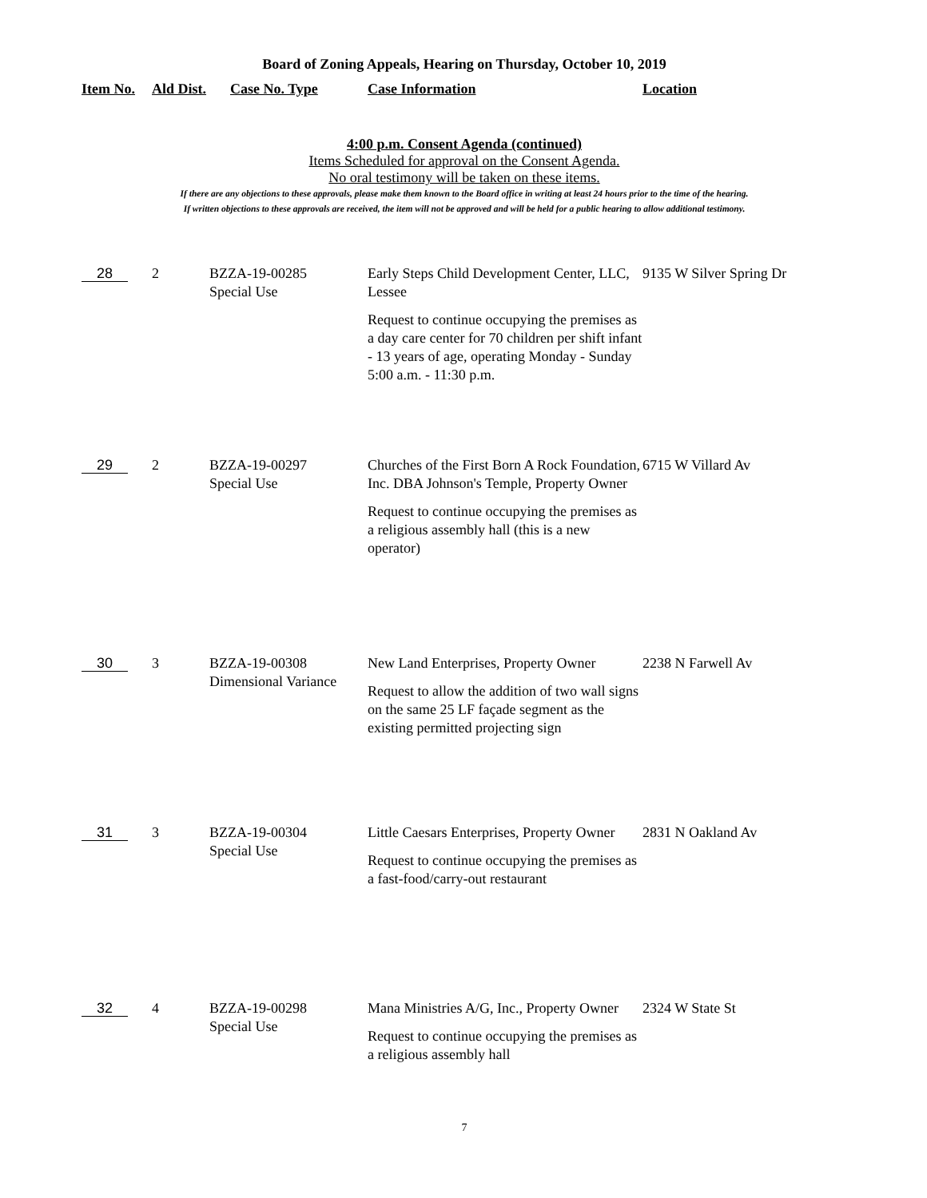Board of Zoning Appeals, Hearing on Thursday, October 10, 2019
| Item No. | Ald Dist. | Case No. Type | Case Information | Location |
| --- | --- | --- | --- | --- |
4:00 p.m. Consent Agenda (continued)
Items Scheduled for approval on the Consent Agenda.
No oral testimony will be taken on these items.
If there are any objections to these approvals, please make them known to the Board office in writing at least 24 hours prior to the time of the hearing.
If written objections to these approvals are received, the item will not be approved and will be held for a public hearing to allow additional testimony.
| 28 | 2 | BZZA-19-00285 Special Use | Early Steps Child Development Center, LLC, Lessee Request to continue occupying the premises as a day care center for 70 children per shift infant - 13 years of age, operating Monday - Sunday 5:00 a.m. - 11:30 p.m. | 9135 W Silver Spring Dr |
| 29 | 2 | BZZA-19-00297 Special Use | Churches of the First Born A Rock Foundation, Inc. DBA Johnson's Temple, Property Owner Request to continue occupying the premises as a religious assembly hall (this is a new operator) | 6715 W Villard Av |
| 30 | 3 | BZZA-19-00308 Dimensional Variance | New Land Enterprises, Property Owner Request to allow the addition of two wall signs on the same 25 LF façade segment as the existing permitted projecting sign | 2238 N Farwell Av |
| 31 | 3 | BZZA-19-00304 Special Use | Little Caesars Enterprises, Property Owner Request to continue occupying the premises as a fast-food/carry-out restaurant | 2831 N Oakland Av |
| 32 | 4 | BZZA-19-00298 Special Use | Mana Ministries A/G, Inc., Property Owner Request to continue occupying the premises as a religious assembly hall | 2324 W State St |
7